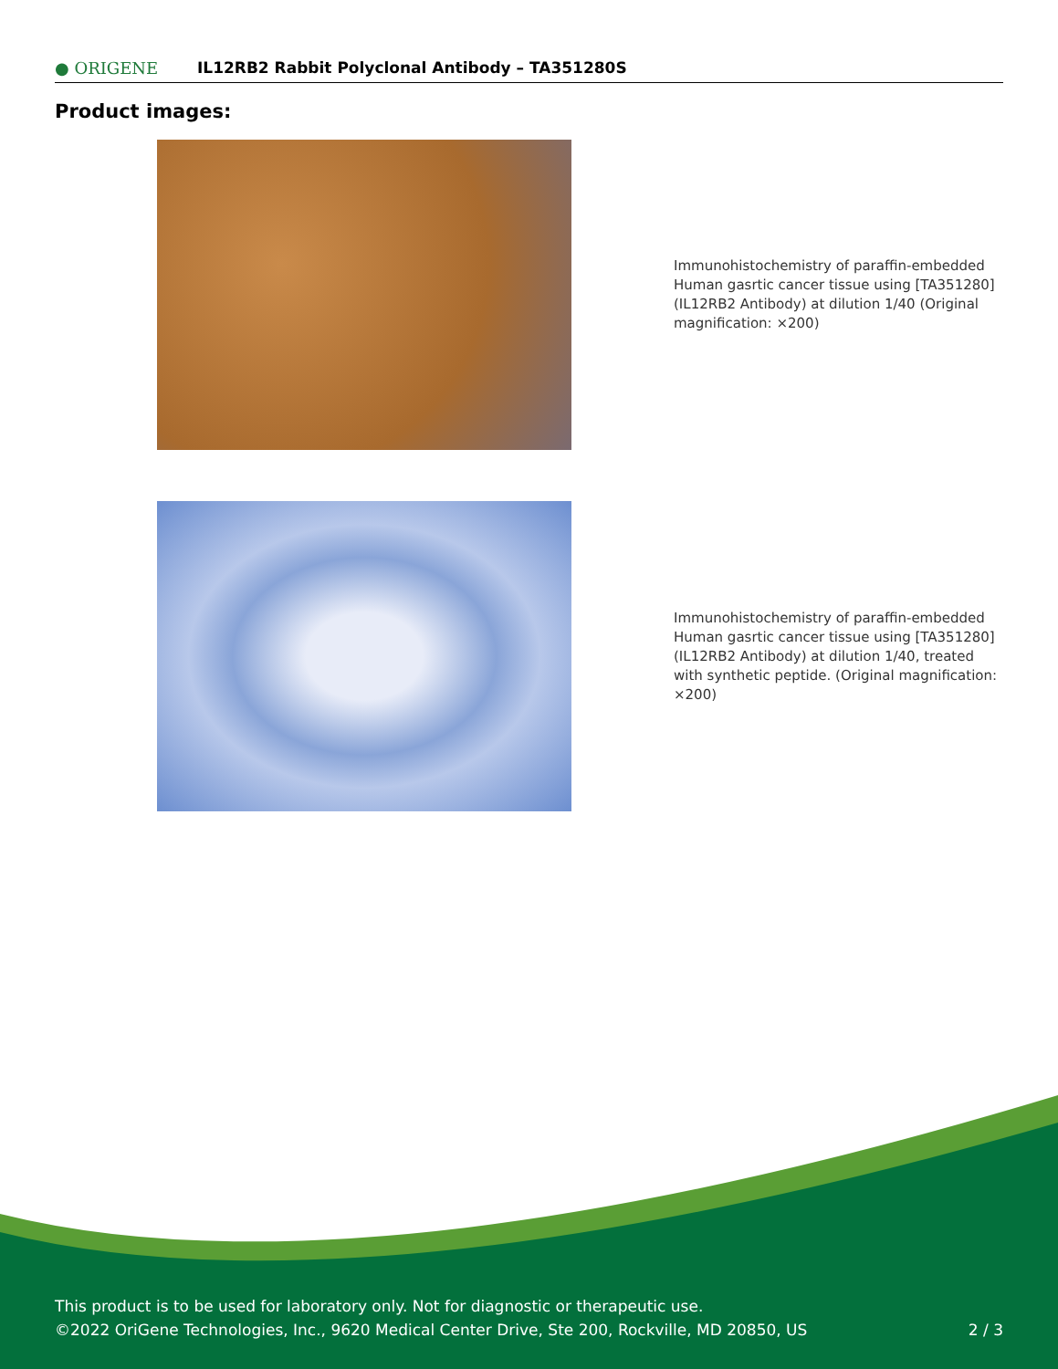● ORIGENE
IL12RB2 Rabbit Polyclonal Antibody – TA351280S
Product images:
Immunohistochemistry of paraffin-embedded Human gasrtic cancer tissue using [TA351280] (IL12RB2 Antibody) at dilution 1/40 (Original magnification: ×200)
Immunohistochemistry of paraffin-embedded Human gasrtic cancer tissue using [TA351280] (IL12RB2 Antibody) at dilution 1/40, treated with synthetic peptide. (Original magnification: ×200)
This product is to be used for laboratory only. Not for diagnostic or therapeutic use.
©2022 OriGene Technologies, Inc., 9620 Medical Center Drive, Ste 200, Rockville, MD 20850, US 2 / 3